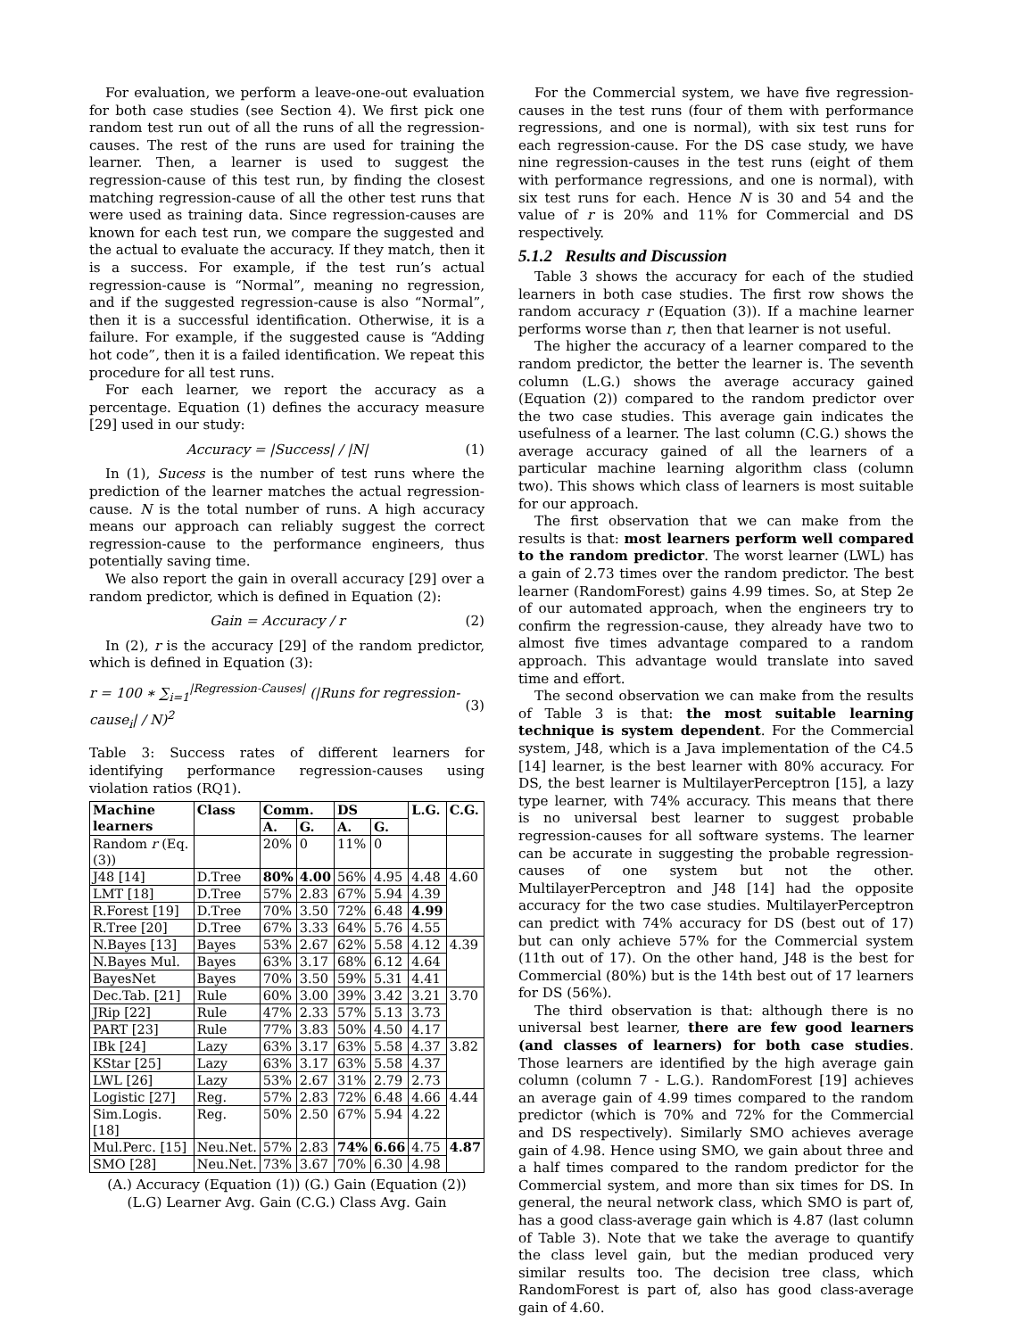For evaluation, we perform a leave-one-out evaluation for both case studies (see Section 4). We first pick one random test run out of all the runs of all the regression-causes. The rest of the runs are used for training the learner. Then, a learner is used to suggest the regression-cause of this test run, by finding the closest matching regression-cause of all the other test runs that were used as training data. Since regression-causes are known for each test run, we compare the suggested and the actual to evaluate the accuracy. If they match, then it is a success. For example, if the test run’s actual regression-cause is “Normal”, meaning no regression, and if the suggested regression-cause is also “Normal”, then it is a successful identification. Otherwise, it is a failure. For example, if the suggested cause is “Adding hot code”, then it is a failed identification. We repeat this procedure for all test runs.
For each learner, we report the accuracy as a percentage. Equation (1) defines the accuracy measure [29] used in our study:
Accuracy = |Success| / |N| (1)
In (1), Sucess is the number of test runs where the prediction of the learner matches the actual regression-cause. N is the total number of runs. A high accuracy means our approach can reliably suggest the correct regression-cause to the performance engineers, thus potentially saving time.
We also report the gain in overall accuracy [29] over a random predictor, which is defined in Equation (2):
Gain = Accuracy / r (2)
In (2), r is the accuracy [29] of the random predictor, which is defined in Equation (3):
r = 100 ∗ ∑<sub>i=1</sub><sup>|Regression-Causes|</sup> (|Runs for regression-cause<sub>i</sub>| / N)<sup>2</sup> (3)
Table 3: Success rates of different learners for identifying performance regression-causes using violation ratios (RQ1).
| Machine learners | Class | Comm. | | DS | | L.G. | C.G. |
| --- | --- | --- | --- | --- | --- | --- | --- |
| | | A. | G. | A. | G. | | |
| Random r (Eq.(3)) | | 20% | 0 | 11% | 0 | | |
| J48 [14] | D.Tree | 80% | 4.00 | 56% | 4.95 | 4.48 | 4.60 |
| LMT [18] | D.Tree | 57% | 2.83 | 67% | 5.94 | 4.39 | |
| R.Forest [19] | D.Tree | 70% | 3.50 | 72% | 6.48 | 4.99 | |
| R.Tree [20] | D.Tree | 67% | 3.33 | 64% | 5.76 | 4.55 | |
| N.Bayes [13] | Bayes | 53% | 2.67 | 62% | 5.58 | 4.12 | 4.39 |
| N.Bayes Mul. | Bayes | 63% | 3.17 | 68% | 6.12 | 4.64 | |
| BayesNet | Bayes | 70% | 3.50 | 59% | 5.31 | 4.41 | |
| Dec.Tab. [21] | Rule | 60% | 3.00 | 39% | 3.42 | 3.21 | 3.70 |
| JRip [22] | Rule | 47% | 2.33 | 57% | 5.13 | 3.73 | |
| PART [23] | Rule | 77% | 3.83 | 50% | 4.50 | 4.17 | |
| IBk [24] | Lazy | 63% | 3.17 | 63% | 5.58 | 4.37 | 3.82 |
| KStar [25] | Lazy | 63% | 3.17 | 63% | 5.58 | 4.37 | |
| LWL [26] | Lazy | 53% | 2.67 | 31% | 2.79 | 2.73 | |
| Logistic [27] | Reg. | 57% | 2.83 | 72% | 6.48 | 4.66 | 4.44 |
| Sim.Logis. [18] | Reg. | 50% | 2.50 | 67% | 5.94 | 4.22 | |
| Mul.Perc. [15] | Neu.Net. | 57% | 2.83 | 74% | 6.66 | 4.75 | 4.87 |
| SMO [28] | Neu.Net. | 73% | 3.67 | 70% | 6.30 | 4.98 | |
(A.) Accuracy (Equation (1)) (G.) Gain (Equation (2))
(L.G) Learner Avg. Gain (C.G.) Class Avg. Gain
For the Commercial system, we have five regression-causes in the test runs (four of them with performance regressions, and one is normal), with six test runs for each regression-cause. For the DS case study, we have nine regression-causes in the test runs (eight of them with performance regressions, and one is normal), with six test runs for each. Hence N is 30 and 54 and the value of r is 20% and 11% for Commercial and DS respectively.
5.1.2 Results and Discussion
Table 3 shows the accuracy for each of the studied learners in both case studies. The first row shows the random accuracy r (Equation (3)). If a machine learner performs worse than r, then that learner is not useful.
The higher the accuracy of a learner compared to the random predictor, the better the learner is. The seventh column (L.G.) shows the average accuracy gained (Equation (2)) compared to the random predictor over the two case studies. This average gain indicates the usefulness of a learner. The last column (C.G.) shows the average accuracy gained of all the learners of a particular machine learning algorithm class (column two). This shows which class of learners is most suitable for our approach.
The first observation that we can make from the results is that: most learners perform well compared to the random predictor. The worst learner (LWL) has a gain of 2.73 times over the random predictor. The best learner (RandomForest) gains 4.99 times. So, at Step 2e of our automated approach, when the engineers try to confirm the regression-cause, they already have two to almost five times advantage compared to a random approach. This advantage would translate into saved time and effort.
The second observation we can make from the results of Table 3 is that: the most suitable learning technique is system dependent. For the Commercial system, J48, which is a Java implementation of the C4.5 [14] learner, is the best learner with 80% accuracy. For DS, the best learner is MultilayerPerceptron [15], a lazy type learner, with 74% accuracy. This means that there is no universal best learner to suggest probable regression-causes for all software systems. The learner can be accurate in suggesting the probable regression-causes of one system but not the other. MultilayerPerceptron and J48 [14] had the opposite accuracy for the two case studies. MultilayerPerceptron can predict with 74% accuracy for DS (best out of 17) but can only achieve 57% for the Commercial system (11th out of 17). On the other hand, J48 is the best for Commercial (80%) but is the 14th best out of 17 learners for DS (56%).
The third observation is that: although there is no universal best learner, there are few good learners (and classes of learners) for both case studies. Those learners are identified by the high average gain column (column 7 - L.G.). RandomForest [19] achieves an average gain of 4.99 times compared to the random predictor (which is 70% and 72% for the Commercial and DS respectively). Similarly SMO achieves average gain of 4.98. Hence using SMO, we gain about three and a half times compared to the random predictor for the Commercial system, and more than six times for DS. In general, the neural network class, which SMO is part of, has a good class-average gain which is 4.87 (last column of Table 3). Note that we take the average to quantify the class level gain, but the median produced very similar results too. The decision tree class, which RandomForest is part of, also has good class-average gain of 4.60.